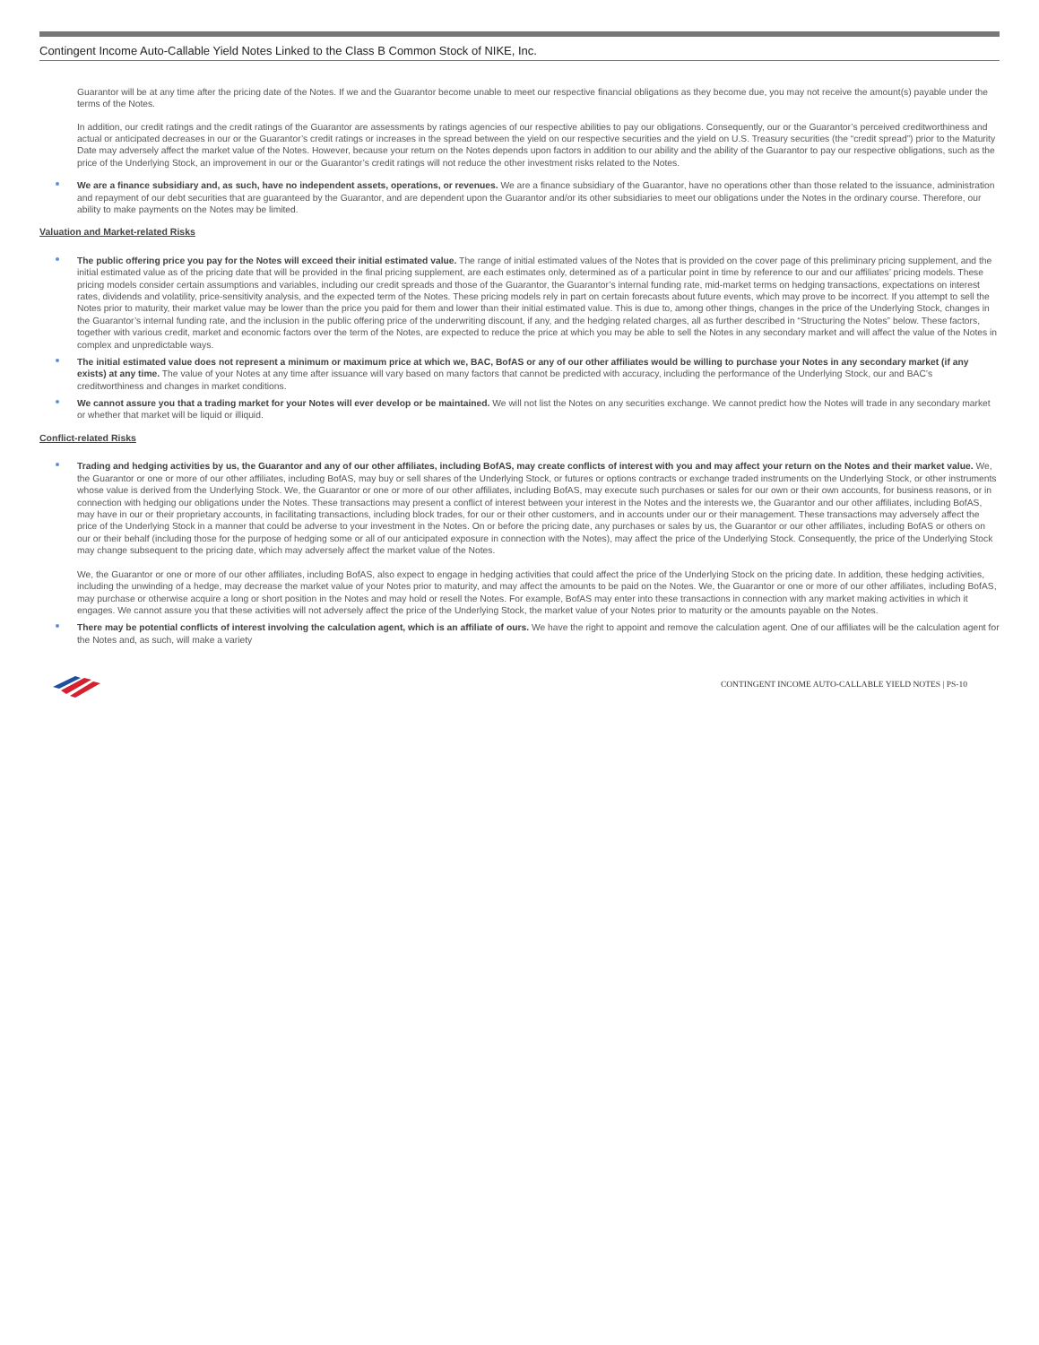Contingent Income Auto-Callable Yield Notes Linked to the Class B Common Stock of NIKE, Inc.
Guarantor will be at any time after the pricing date of the Notes. If we and the Guarantor become unable to meet our respective financial obligations as they become due, you may not receive the amount(s) payable under the terms of the Notes.
In addition, our credit ratings and the credit ratings of the Guarantor are assessments by ratings agencies of our respective abilities to pay our obligations. Consequently, our or the Guarantor’s perceived creditworthiness and actual or anticipated decreases in our or the Guarantor’s credit ratings or increases in the spread between the yield on our respective securities and the yield on U.S. Treasury securities (the “credit spread”) prior to the Maturity Date may adversely affect the market value of the Notes. However, because your return on the Notes depends upon factors in addition to our ability and the ability of the Guarantor to pay our respective obligations, such as the price of the Underlying Stock, an improvement in our or the Guarantor’s credit ratings will not reduce the other investment risks related to the Notes.
We are a finance subsidiary and, as such, have no independent assets, operations, or revenues. We are a finance subsidiary of the Guarantor, have no operations other than those related to the issuance, administration and repayment of our debt securities that are guaranteed by the Guarantor, and are dependent upon the Guarantor and/or its other subsidiaries to meet our obligations under the Notes in the ordinary course. Therefore, our ability to make payments on the Notes may be limited.
Valuation and Market-related Risks
The public offering price you pay for the Notes will exceed their initial estimated value. The range of initial estimated values of the Notes that is provided on the cover page of this preliminary pricing supplement, and the initial estimated value as of the pricing date that will be provided in the final pricing supplement, are each estimates only, determined as of a particular point in time by reference to our and our affiliates’ pricing models. These pricing models consider certain assumptions and variables, including our credit spreads and those of the Guarantor, the Guarantor’s internal funding rate, mid-market terms on hedging transactions, expectations on interest rates, dividends and volatility, price-sensitivity analysis, and the expected term of the Notes. These pricing models rely in part on certain forecasts about future events, which may prove to be incorrect. If you attempt to sell the Notes prior to maturity, their market value may be lower than the price you paid for them and lower than their initial estimated value. This is due to, among other things, changes in the price of the Underlying Stock, changes in the Guarantor’s internal funding rate, and the inclusion in the public offering price of the underwriting discount, if any, and the hedging related charges, all as further described in “Structuring the Notes” below. These factors, together with various credit, market and economic factors over the term of the Notes, are expected to reduce the price at which you may be able to sell the Notes in any secondary market and will affect the value of the Notes in complex and unpredictable ways.
The initial estimated value does not represent a minimum or maximum price at which we, BAC, BofAS or any of our other affiliates would be willing to purchase your Notes in any secondary market (if any exists) at any time. The value of your Notes at any time after issuance will vary based on many factors that cannot be predicted with accuracy, including the performance of the Underlying Stock, our and BAC’s creditworthiness and changes in market conditions.
We cannot assure you that a trading market for your Notes will ever develop or be maintained. We will not list the Notes on any securities exchange. We cannot predict how the Notes will trade in any secondary market or whether that market will be liquid or illiquid.
Conflict-related Risks
Trading and hedging activities by us, the Guarantor and any of our other affiliates, including BofAS, may create conflicts of interest with you and may affect your return on the Notes and their market value. We, the Guarantor or one or more of our other affiliates, including BofAS, may buy or sell shares of the Underlying Stock, or futures or options contracts or exchange traded instruments on the Underlying Stock, or other instruments whose value is derived from the Underlying Stock. We, the Guarantor or one or more of our other affiliates, including BofAS, may execute such purchases or sales for our own or their own accounts, for business reasons, or in connection with hedging our obligations under the Notes. These transactions may present a conflict of interest between your interest in the Notes and the interests we, the Guarantor and our other affiliates, including BofAS, may have in our or their proprietary accounts, in facilitating transactions, including block trades, for our or their other customers, and in accounts under our or their management. These transactions may adversely affect the price of the Underlying Stock in a manner that could be adverse to your investment in the Notes. On or before the pricing date, any purchases or sales by us, the Guarantor or our other affiliates, including BofAS or others on our or their behalf (including those for the purpose of hedging some or all of our anticipated exposure in connection with the Notes), may affect the price of the Underlying Stock. Consequently, the price of the Underlying Stock may change subsequent to the pricing date, which may adversely affect the market value of the Notes.
We, the Guarantor or one or more of our other affiliates, including BofAS, also expect to engage in hedging activities that could affect the price of the Underlying Stock on the pricing date. In addition, these hedging activities, including the unwinding of a hedge, may decrease the market value of your Notes prior to maturity, and may affect the amounts to be paid on the Notes. We, the Guarantor or one or more of our other affiliates, including BofAS, may purchase or otherwise acquire a long or short position in the Notes and may hold or resell the Notes. For example, BofAS may enter into these transactions in connection with any market making activities in which it engages. We cannot assure you that these activities will not adversely affect the price of the Underlying Stock, the market value of your Notes prior to maturity or the amounts payable on the Notes.
There may be potential conflicts of interest involving the calculation agent, which is an affiliate of ours. We have the right to appoint and remove the calculation agent. One of our affiliates will be the calculation agent for the Notes and, as such, will make a variety
CONTINGENT INCOME AUTO-CALLABLE YIELD NOTES | PS-10